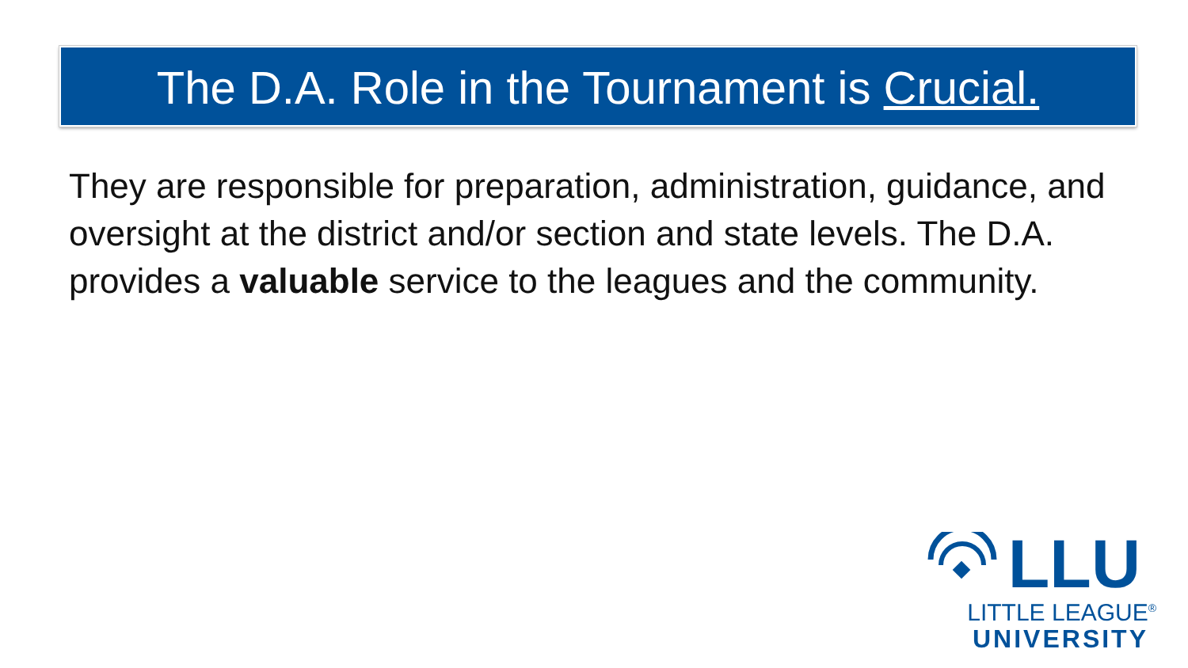The D.A. Role in the Tournament is Crucial.
They are responsible for preparation, administration, guidance, and oversight at the district and/or section and state levels. The D.A. provides a valuable service to the leagues and the community.
LLU
LITTLE LEAGUE<sup>®</sup>
UNIVERSITY